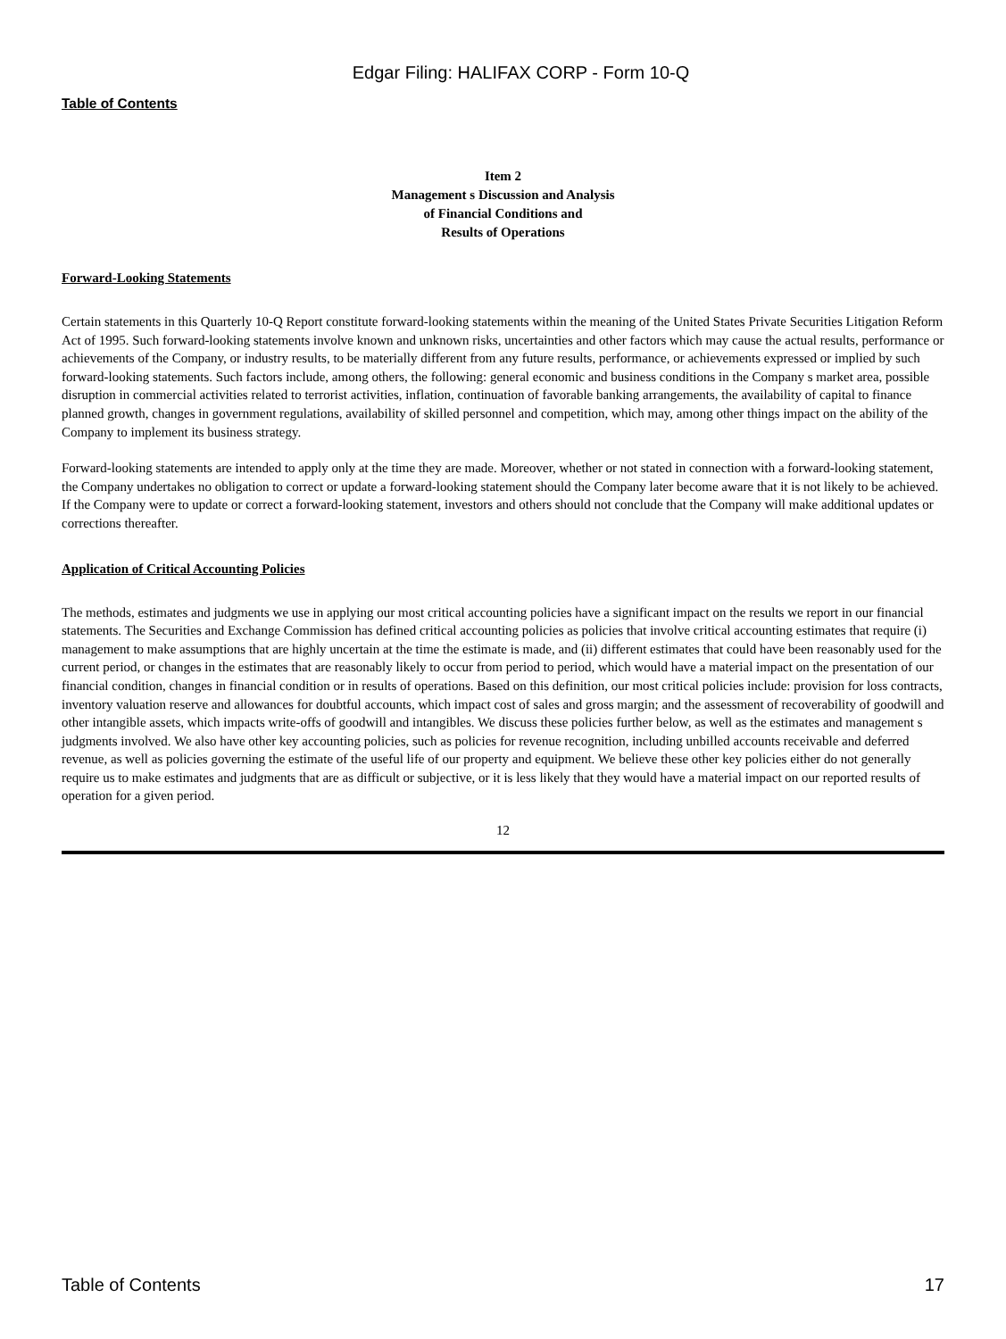Edgar Filing: HALIFAX CORP - Form 10-Q
Table of Contents
Item 2
Management s Discussion and Analysis
of Financial Conditions and
Results of Operations
Forward-Looking Statements
Certain statements in this Quarterly 10-Q Report constitute forward-looking statements within the meaning of the United States Private Securities Litigation Reform Act of 1995. Such forward-looking statements involve known and unknown risks, uncertainties and other factors which may cause the actual results, performance or achievements of the Company, or industry results, to be materially different from any future results, performance, or achievements expressed or implied by such forward-looking statements. Such factors include, among others, the following: general economic and business conditions in the Company s market area, possible disruption in commercial activities related to terrorist activities, inflation, continuation of favorable banking arrangements, the availability of capital to finance planned growth, changes in government regulations, availability of skilled personnel and competition, which may, among other things impact on the ability of the Company to implement its business strategy.
Forward-looking statements are intended to apply only at the time they are made. Moreover, whether or not stated in connection with a forward-looking statement, the Company undertakes no obligation to correct or update a forward-looking statement should the Company later become aware that it is not likely to be achieved. If the Company were to update or correct a forward-looking statement, investors and others should not conclude that the Company will make additional updates or corrections thereafter.
Application of Critical Accounting Policies
The methods, estimates and judgments we use in applying our most critical accounting policies have a significant impact on the results we report in our financial statements. The Securities and Exchange Commission has defined critical accounting policies as policies that involve critical accounting estimates that require (i) management to make assumptions that are highly uncertain at the time the estimate is made, and (ii) different estimates that could have been reasonably used for the current period, or changes in the estimates that are reasonably likely to occur from period to period, which would have a material impact on the presentation of our financial condition, changes in financial condition or in results of operations. Based on this definition, our most critical policies include: provision for loss contracts, inventory valuation reserve and allowances for doubtful accounts, which impact cost of sales and gross margin; and the assessment of recoverability of goodwill and other intangible assets, which impacts write-offs of goodwill and intangibles. We discuss these policies further below, as well as the estimates and management s judgments involved. We also have other key accounting policies, such as policies for revenue recognition, including unbilled accounts receivable and deferred revenue, as well as policies governing the estimate of the useful life of our property and equipment. We believe these other key policies either do not generally require us to make estimates and judgments that are as difficult or subjective, or it is less likely that they would have a material impact on our reported results of operation for a given period.
12
Table of Contents 17